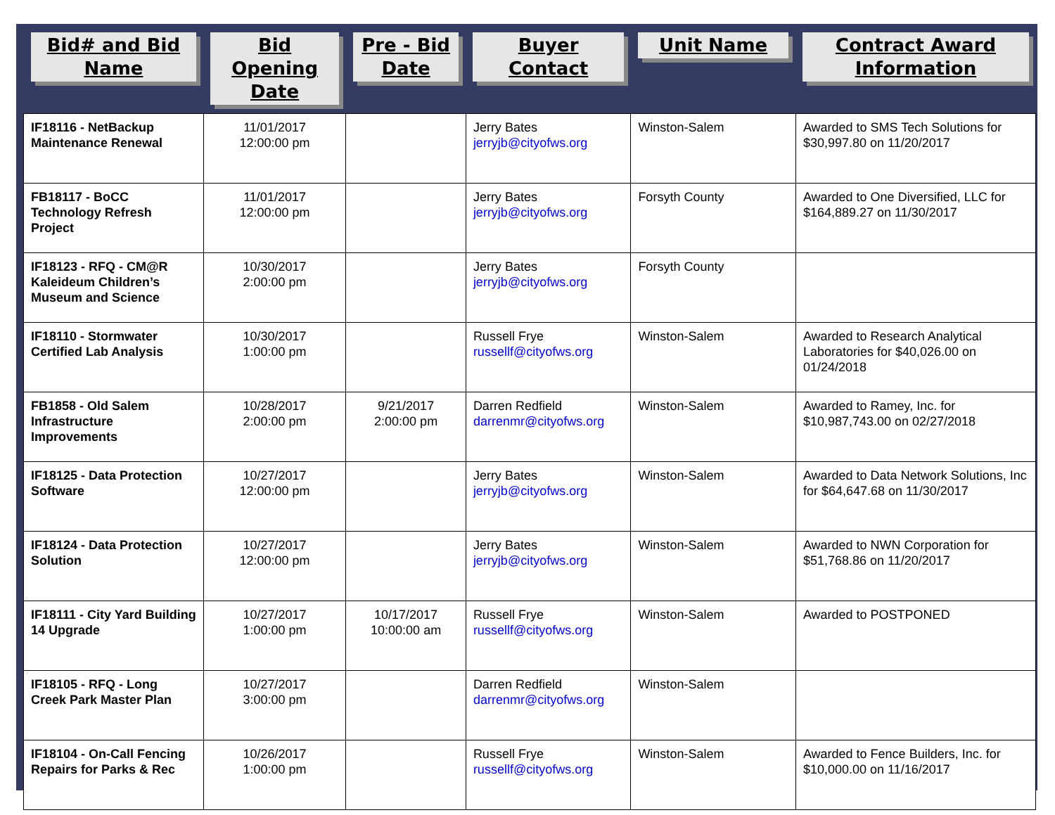| Bid# and Bid Name | Bid Opening Date | Pre - Bid Date | Buyer Contact | Unit Name | Contract Award Information |
| --- | --- | --- | --- | --- | --- |
| IF18116 - NetBackup Maintenance Renewal | 11/01/2017 12:00:00 pm | | Jerry Bates jerryjb@cityofws.org | Winston-Salem | Awarded to SMS Tech Solutions for $30,997.80 on 11/20/2017 |
| FB18117 - BoCC Technology Refresh Project | 11/01/2017 12:00:00 pm | | Jerry Bates jerryjb@cityofws.org | Forsyth County | Awarded to One Diversified, LLC for $164,889.27 on 11/30/2017 |
| IF18123 - RFQ - CM@R Kaleideum Children’s Museum and Science | 10/30/2017 2:00:00 pm | | Jerry Bates jerryjb@cityofws.org | Forsyth County | |
| IF18110 - Stormwater Certified Lab Analysis | 10/30/2017 1:00:00 pm | | Russell Frye russellf@cityofws.org | Winston-Salem | Awarded to Research Analytical Laboratories for $40,026.00 on 01/24/2018 |
| FB1858 - Old Salem Infrastructure Improvements | 10/28/2017 2:00:00 pm | 9/21/2017 2:00:00 pm | Darren Redfield darrenmr@cityofws.org | Winston-Salem | Awarded to Ramey, Inc. for $10,987,743.00 on 02/27/2018 |
| IF18125 - Data Protection Software | 10/27/2017 12:00:00 pm | | Jerry Bates jerryjb@cityofws.org | Winston-Salem | Awarded to Data Network Solutions, Inc for $64,647.68 on 11/30/2017 |
| IF18124 - Data Protection Solution | 10/27/2017 12:00:00 pm | | Jerry Bates jerryjb@cityofws.org | Winston-Salem | Awarded to NWN Corporation for $51,768.86 on 11/20/2017 |
| IF18111 - City Yard Building 14 Upgrade | 10/27/2017 1:00:00 pm | 10/17/2017 10:00:00 am | Russell Frye russellf@cityofws.org | Winston-Salem | Awarded to POSTPONED |
| IF18105 - RFQ - Long Creek Park Master Plan | 10/27/2017 3:00:00 pm | | Darren Redfield darrenmr@cityofws.org | Winston-Salem | |
| IF18104 - On-Call Fencing Repairs for Parks & Rec | 10/26/2017 1:00:00 pm | | Russell Frye russellf@cityofws.org | Winston-Salem | Awarded to Fence Builders, Inc. for $10,000.00 on 11/16/2017 |